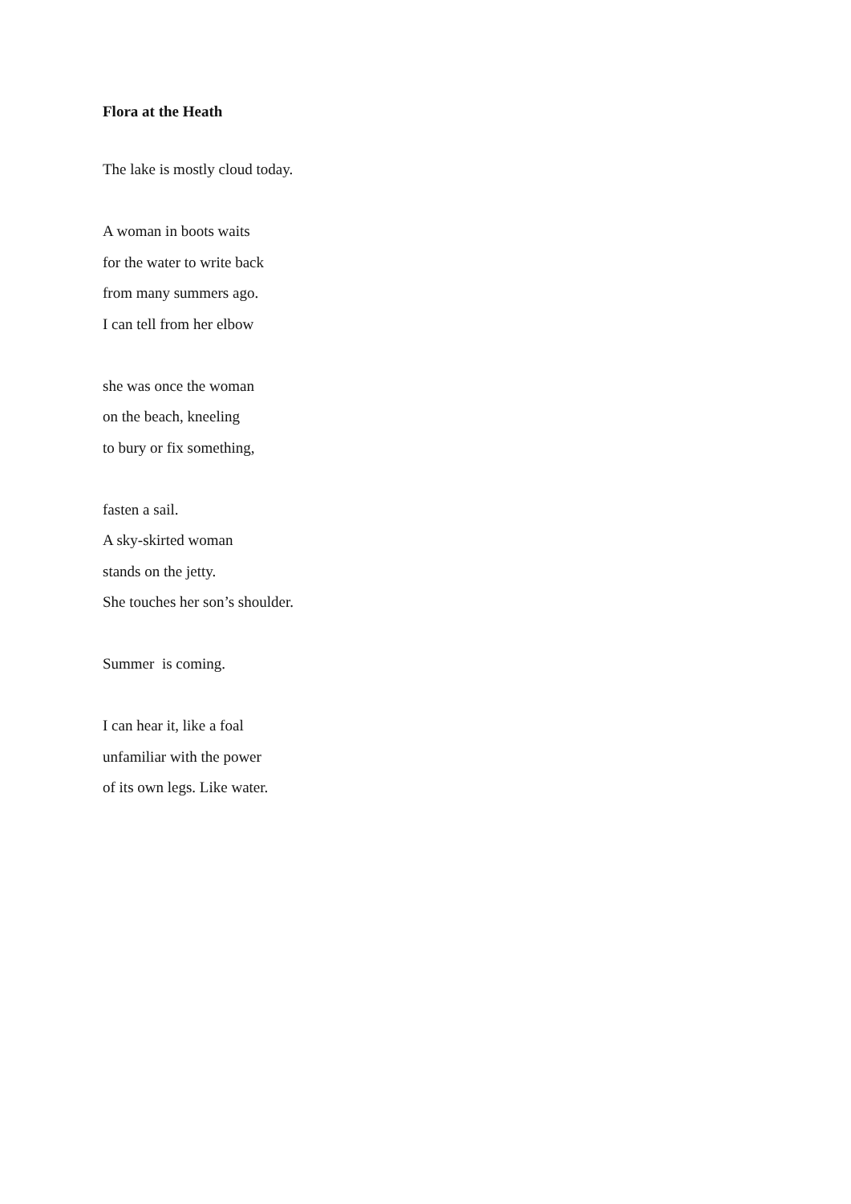Flora at the Heath
The lake is mostly cloud today.
A woman in boots waits
for the water to write back
from many summers ago.
I can tell from her elbow
she was once the woman
on the beach, kneeling
to bury or fix something,
fasten a sail.
A sky-skirted woman
stands on the jetty.
She touches her son’s shoulder.
Summer is coming.
I can hear it, like a foal
unfamiliar with the power
of its own legs. Like water.